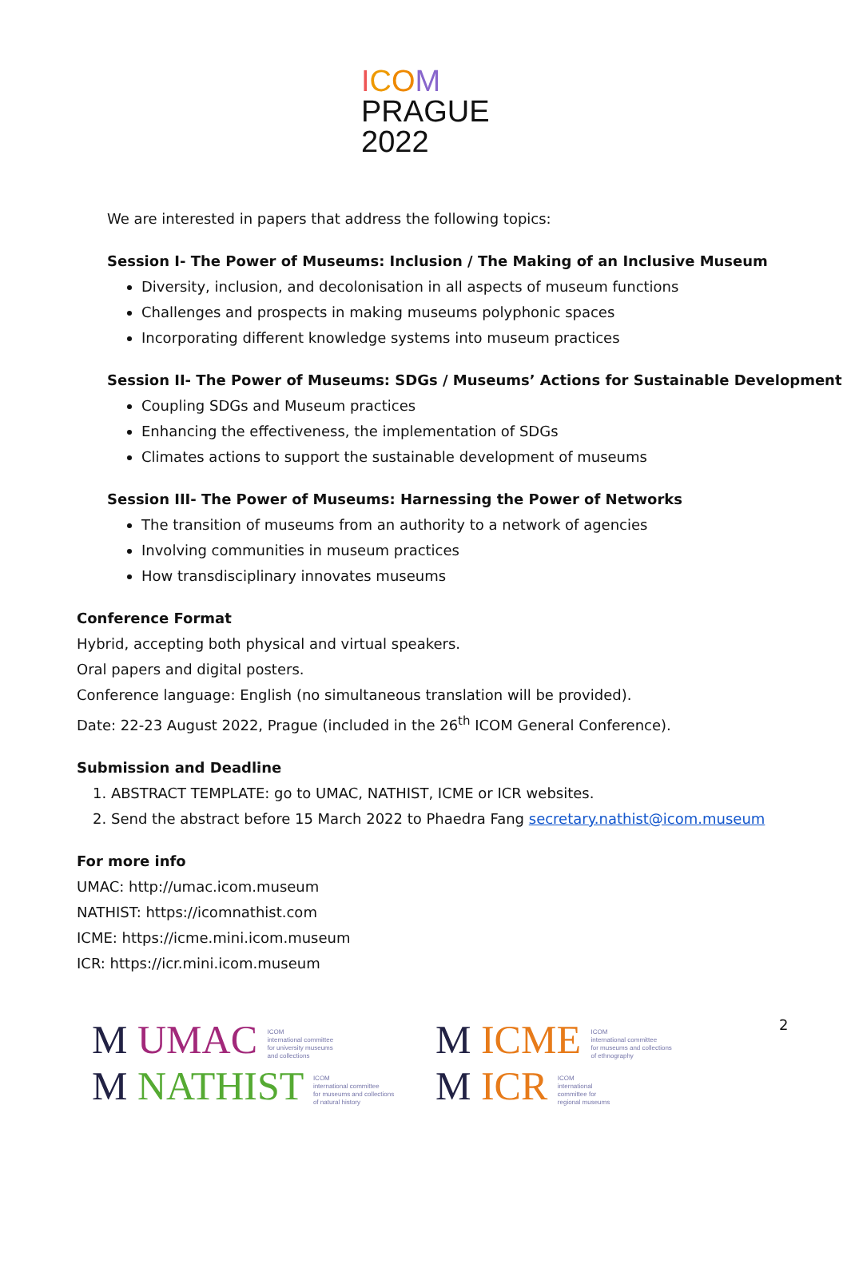ICOM
PRAGUE
2022
We are interested in papers that address the following topics:
Session I- The Power of Museums: Inclusion / The Making of an Inclusive Museum
Diversity, inclusion, and decolonisation in all aspects of museum functions
Challenges and prospects in making museums polyphonic spaces
Incorporating different knowledge systems into museum practices
Session II- The Power of Museums: SDGs / Museums’ Actions for Sustainable Development
Coupling SDGs and Museum practices
Enhancing the effectiveness, the implementation of SDGs
Climates actions to support the sustainable development of museums
Session III- The Power of Museums: Harnessing the Power of Networks
The transition of museums from an authority to a network of agencies
Involving communities in museum practices
How transdisciplinary innovates museums
Conference Format
Hybrid, accepting both physical and virtual speakers.
Oral papers and digital posters.
Conference language: English (no simultaneous translation will be provided).
Date: 22-23 August 2022, Prague (included in the 26<sup>th</sup> ICOM General Conference).
Submission and Deadline
1. ABSTRACT TEMPLATE: go to UMAC, NATHIST, ICME or ICR websites.
2. Send the abstract before 15 March 2022 to Phaedra Fang secretary.nathist@icom.museum
For more info
UMAC: http://umac.icom.museum
NATHIST: https://icomnathist.com
ICME: https://icme.mini.icom.museum
ICR: https://icr.mini.icom.museum
M UMAC ICOM
international committee
for university museums
and collections
M NATHIST ICOM
international committee
for museums and collections
of natural history
M ICME ICOM
international committee
for museums and collections
of ethnography
M ICR ICOM
international
committee for
regional museums
2